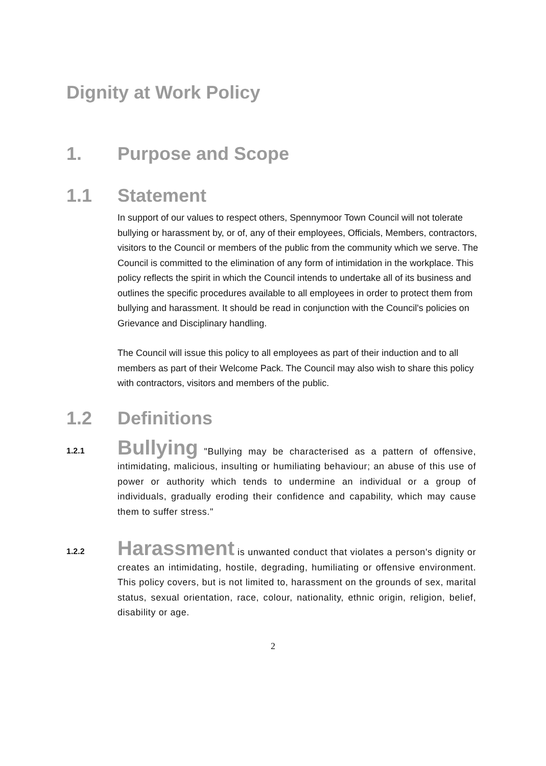Dignity at Work Policy
1. Purpose and Scope
1.1 Statement
In support of our values to respect others, Spennymoor Town Council will not tolerate bullying or harassment by, or of, any of their employees, Officials, Members, contractors, visitors to the Council or members of the public from the community which we serve. The Council is committed to the elimination of any form of intimidation in the workplace. This policy reflects the spirit in which the Council intends to undertake all of its business and outlines the specific procedures available to all employees in order to protect them from bullying and harassment. It should be read in conjunction with the Council's policies on Grievance and Disciplinary handling.
The Council will issue this policy to all employees as part of their induction and to all members as part of their Welcome Pack. The Council may also wish to share this policy with contractors, visitors and members of the public.
1.2 Definitions
1.2.1
Bullying "Bullying may be characterised as a pattern of offensive, intimidating, malicious, insulting or humiliating behaviour; an abuse of this use of power or authority which tends to undermine an individual or a group of individuals, gradually eroding their confidence and capability, which may cause them to suffer stress."
1.2.2
Harassment is unwanted conduct that violates a person's dignity or creates an intimidating, hostile, degrading, humiliating or offensive environment. This policy covers, but is not limited to, harassment on the grounds of sex, marital status, sexual orientation, race, colour, nationality, ethnic origin, religion, belief, disability or age.
2